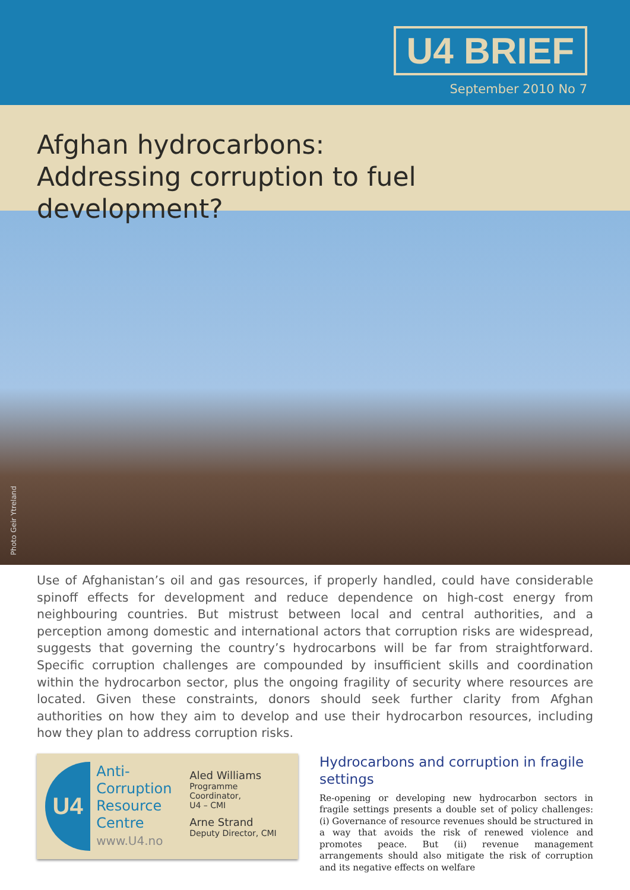U4 BRIEF
September 2010 No 7
Afghan hydrocarbons:
Addressing corruption to fuel development?
Photo Geir Ytreland
Use of Afghanistan’s oil and gas resources, if properly handled, could have considerable spinoff effects for development and reduce dependence on high-cost energy from neighbouring countries. But mistrust between local and central authorities, and a perception among domestic and international actors that corruption risks are widespread, suggests that governing the country’s hydrocarbons will be far from straightforward. Specific corruption challenges are compounded by insufficient skills and coordination within the hydrocarbon sector, plus the ongoing fragility of security where resources are located. Given these constraints, donors should seek further clarity from Afghan authorities on how they aim to develop and use their hydrocarbon resources, including how they plan to address corruption risks.
U4
Anti-Corruption Resource Centre
www.U4.no
Aled Williams
Programme Coordinator,
U4 – CMI
Arne Strand
Deputy Director, CMI
Hydrocarbons and corruption in fragile settings
Re-opening or developing new hydrocarbon sectors in fragile settings presents a double set of policy challenges: (i) Gov­ernance of resource revenues should be structured in a way that avoids the risk of renewed violence and promotes peace. But (ii) revenue management arrangements should also miti­gate the risk of corruption and its negative effects on welfare